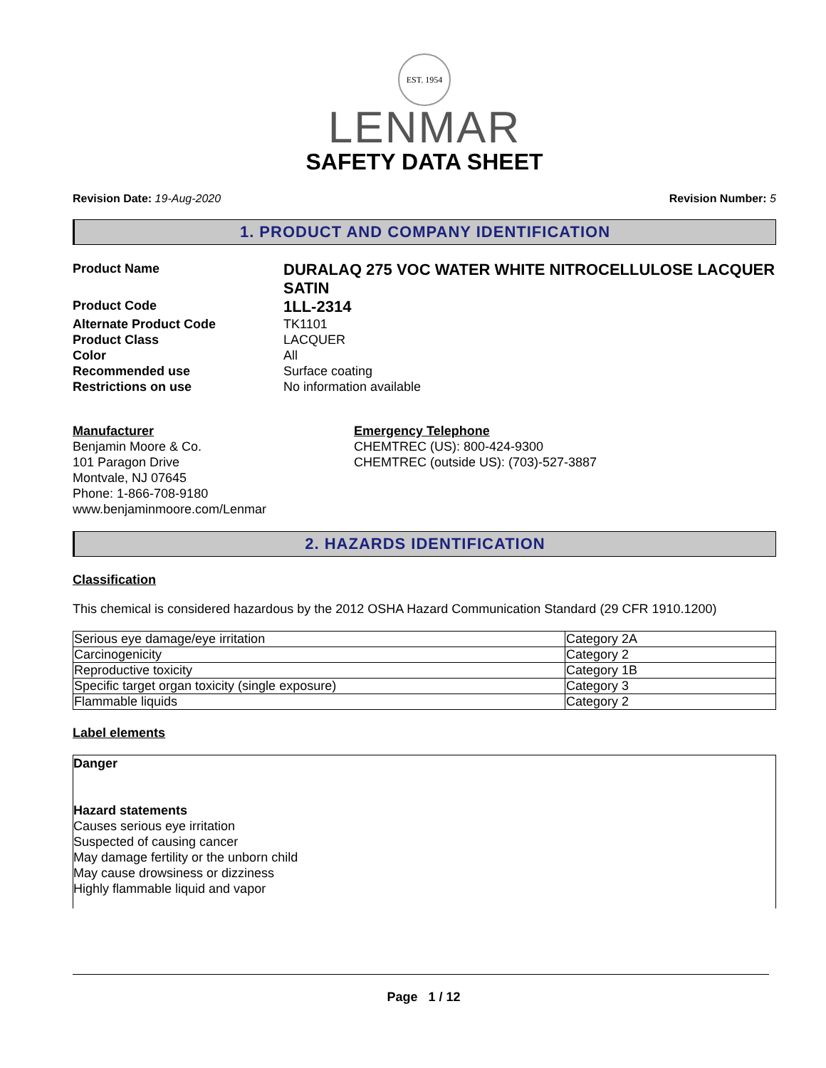EST. 1954
LENMAR
SAFETY DATA SHEET
Revision Date: 19-Aug-2020 Revision Number: 5
1. PRODUCT AND COMPANY IDENTIFICATION
Product Name DURALAQ 275 VOC WATER WHITE NITROCELLULOSE LACQUER SATIN Product Code 1LL-2314 Alternate Product Code TK1101 Product Class LACQUER Color All Recommended use Surface coating Restrictions on use No information available
Manufacturer
Benjamin Moore & Co.
101 Paragon Drive
Montvale, NJ 07645
Phone: 1-866-708-9180
www.benjaminmoore.com/Lenmar
Emergency Telephone
CHEMTREC (US): 800-424-9300
CHEMTREC (outside US): (703)-527-3887
2. HAZARDS IDENTIFICATION
Classification
This chemical is considered hazardous by the 2012 OSHA Hazard Communication Standard (29 CFR 1910.1200)
| Serious eye damage/eye irritation | Category 2A |
| Carcinogenicity | Category 2 |
| Reproductive toxicity | Category 1B |
| Specific target organ toxicity (single exposure) | Category 3 |
| Flammable liquids | Category 2 |
Label elements
Danger
Hazard statements
Causes serious eye irritation
Suspected of causing cancer
May damage fertility or the unborn child
May cause drowsiness or dizziness
Highly flammable liquid and vapor
Page 1 / 12